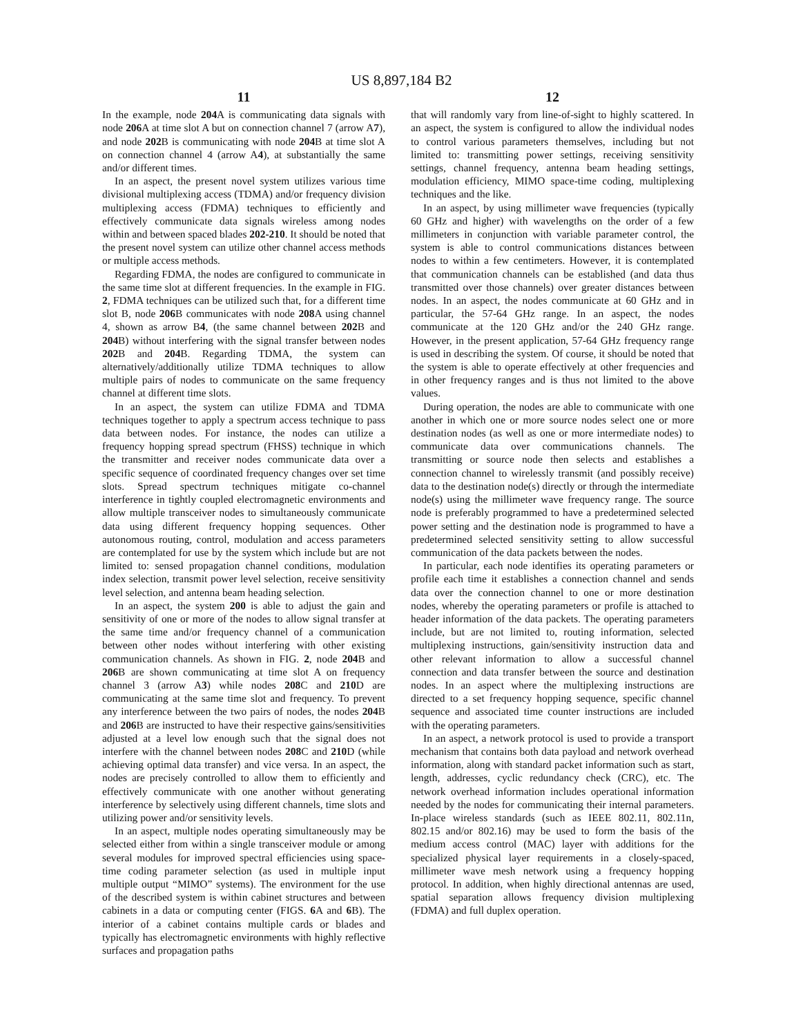US 8,897,184 B2
11
In the example, node 204 A is communicating data signals with node 206 A at time slot A but on connection channel 7 (arrow A7), and node 202 B is communicating with node 204 B at time slot A on connection channel 4 (arrow A4), at substantially the same and/or different times.
In an aspect, the present novel system utilizes various time divisional multiplexing access (TDMA) and/or frequency division multiplexing access (FDMA) techniques to efficiently and effectively communicate data signals wireless among nodes within and between spaced blades 202-210. It should be noted that the present novel system can utilize other channel access methods or multiple access methods.
Regarding FDMA, the nodes are configured to communicate in the same time slot at different frequencies. In the example in FIG. 2, FDMA techniques can be utilized such that, for a different time slot B, node 206 B communicates with node 208 A using channel 4, shown as arrow B4, (the same channel between 202 B and 204 B) without interfering with the signal transfer between nodes 202 B and 204 B. Regarding TDMA, the system can alternatively/additionally utilize TDMA techniques to allow multiple pairs of nodes to communicate on the same frequency channel at different time slots.
In an aspect, the system can utilize FDMA and TDMA techniques together to apply a spectrum access technique to pass data between nodes. For instance, the nodes can utilize a frequency hopping spread spectrum (FHSS) technique in which the transmitter and receiver nodes communicate data over a specific sequence of coordinated frequency changes over set time slots. Spread spectrum techniques mitigate co-channel interference in tightly coupled electromagnetic environments and allow multiple transceiver nodes to simultaneously communicate data using different frequency hopping sequences. Other autonomous routing, control, modulation and access parameters are contemplated for use by the system which include but are not limited to: sensed propagation channel conditions, modulation index selection, transmit power level selection, receive sensitivity level selection, and antenna beam heading selection.
In an aspect, the system 200 is able to adjust the gain and sensitivity of one or more of the nodes to allow signal transfer at the same time and/or frequency channel of a communication between other nodes without interfering with other existing communication channels. As shown in FIG. 2, node 204 B and 206 B are shown communicating at time slot A on frequency channel 3 (arrow A3) while nodes 208 C and 210 D are communicating at the same time slot and frequency. To prevent any interference between the two pairs of nodes, the nodes 204 B and 206 B are instructed to have their respective gains/sensitivities adjusted at a level low enough such that the signal does not interfere with the channel between nodes 208 C and 210 D (while achieving optimal data transfer) and vice versa. In an aspect, the nodes are precisely controlled to allow them to efficiently and effectively communicate with one another without generating interference by selectively using different channels, time slots and utilizing power and/or sensitivity levels.
In an aspect, multiple nodes operating simultaneously may be selected either from within a single transceiver module or among several modules for improved spectral efficiencies using space-time coding parameter selection (as used in multiple input multiple output “MIMO” systems). The environment for the use of the described system is within cabinet structures and between cabinets in a data or computing center (FIGS. 6 A and 6 B). The interior of a cabinet contains multiple cards or blades and typically has electromagnetic environments with highly reflective surfaces and propagation paths
12
that will randomly vary from line-of-sight to highly scattered. In an aspect, the system is configured to allow the individual nodes to control various parameters themselves, including but not limited to: transmitting power settings, receiving sensitivity settings, channel frequency, antenna beam heading settings, modulation efficiency, MIMO space-time coding, multiplexing techniques and the like.
In an aspect, by using millimeter wave frequencies (typically 60 GHz and higher) with wavelengths on the order of a few millimeters in conjunction with variable parameter control, the system is able to control communications distances between nodes to within a few centimeters. However, it is contemplated that communication channels can be established (and data thus transmitted over those channels) over greater distances between nodes. In an aspect, the nodes communicate at 60 GHz and in particular, the 57-64 GHz range. In an aspect, the nodes communicate at the 120 GHz and/or the 240 GHz range. However, in the present application, 57-64 GHz frequency range is used in describing the system. Of course, it should be noted that the system is able to operate effectively at other frequencies and in other frequency ranges and is thus not limited to the above values.
During operation, the nodes are able to communicate with one another in which one or more source nodes select one or more destination nodes (as well as one or more intermediate nodes) to communicate data over communications channels. The transmitting or source node then selects and establishes a connection channel to wirelessly transmit (and possibly receive) data to the destination node(s) directly or through the intermediate node(s) using the millimeter wave frequency range. The source node is preferably programmed to have a predetermined selected power setting and the destination node is programmed to have a predetermined selected sensitivity setting to allow successful communication of the data packets between the nodes.
In particular, each node identifies its operating parameters or profile each time it establishes a connection channel and sends data over the connection channel to one or more destination nodes, whereby the operating parameters or profile is attached to header information of the data packets. The operating parameters include, but are not limited to, routing information, selected multiplexing instructions, gain/sensitivity instruction data and other relevant information to allow a successful channel connection and data transfer between the source and destination nodes. In an aspect where the multiplexing instructions are directed to a set frequency hopping sequence, specific channel sequence and associated time counter instructions are included with the operating parameters.
In an aspect, a network protocol is used to provide a transport mechanism that contains both data payload and network overhead information, along with standard packet information such as start, length, addresses, cyclic redundancy check (CRC), etc. The network overhead information includes operational information needed by the nodes for communicating their internal parameters. In-place wireless standards (such as IEEE 802.11, 802.11n, 802.15 and/or 802.16) may be used to form the basis of the medium access control (MAC) layer with additions for the specialized physical layer requirements in a closely-spaced, millimeter wave mesh network using a frequency hopping protocol. In addition, when highly directional antennas are used, spatial separation allows frequency division multiplexing (FDMA) and full duplex operation.